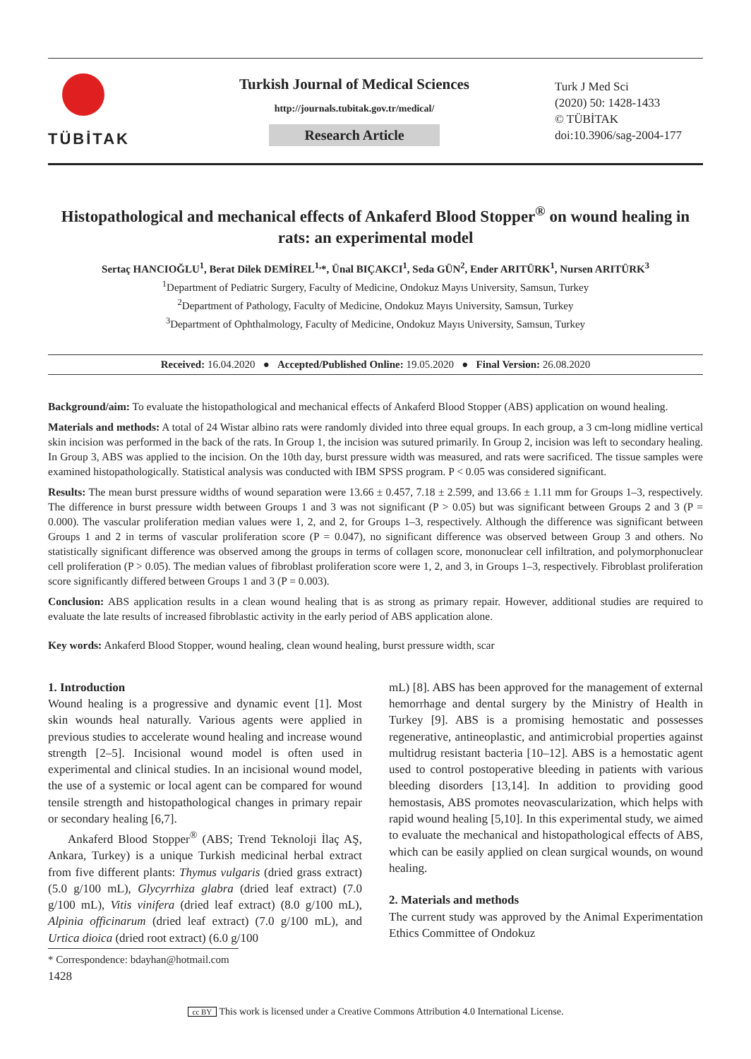TÜBİTAK
Turkish Journal of Medical Sciences
http://journals.tubitak.gov.tr/medical/
Research Article
Turk J Med Sci
(2020) 50: 1428-1433
© TÜBİTAK
doi:10.3906/sag-2004-177
Histopathological and mechanical effects of Ankaferd Blood Stopper<sup>®</sup> on wound healing in rats: an experimental model
Sertaç HANCIOĞLU<sup>1</sup>, Berat Dilek DEMİREL<sup>1,</sup>*, Ünal BIÇAKCI<sup>1</sup>, Seda GÜN<sup>2</sup>, Ender ARITÜRK<sup>1</sup>, Nursen ARITÜRK<sup>3</sup>
<sup>1</sup> Department of Pediatric Surgery, Faculty of Medicine, Ondokuz Mayıs University, Samsun, Turkey
<sup>2</sup> Department of Pathology, Faculty of Medicine, Ondokuz Mayıs University, Samsun, Turkey
<sup>3</sup> Department of Ophthalmology, Faculty of Medicine, Ondokuz Mayıs University, Samsun, Turkey
Received: 16.04.2020 ● Accepted/Published Online: 19.05.2020 ● Final Version: 26.08.2020
Background/aim: To evaluate the histopathological and mechanical effects of Ankaferd Blood Stopper (ABS) application on wound healing.
Materials and methods: A total of 24 Wistar albino rats were randomly divided into three equal groups. In each group, a 3 cm-long midline vertical skin incision was performed in the back of the rats. In Group 1, the incision was sutured primarily. In Group 2, incision was left to secondary healing. In Group 3, ABS was applied to the incision. On the 10th day, burst pressure width was measured, and rats were sacrificed. The tissue samples were examined histopathologically. Statistical analysis was conducted with IBM SPSS program. P < 0.05 was considered significant.
Results: The mean burst pressure widths of wound separation were 13.66 ± 0.457, 7.18 ± 2.599, and 13.66 ± 1.11 mm for Groups 1–3, respectively. The difference in burst pressure width between Groups 1 and 3 was not significant (P > 0.05) but was significant between Groups 2 and 3 (P = 0.000). The vascular proliferation median values were 1, 2, and 2, for Groups 1–3, respectively. Although the difference was significant between Groups 1 and 2 in terms of vascular proliferation score (P = 0.047), no significant difference was observed between Group 3 and others. No statistically significant difference was observed among the groups in terms of collagen score, mononuclear cell infiltration, and polymorphonuclear cell proliferation (P > 0.05). The median values of fibroblast proliferation score were 1, 2, and 3, in Groups 1–3, respectively. Fibroblast proliferation score significantly differed between Groups 1 and 3 (P = 0.003).
Conclusion: ABS application results in a clean wound healing that is as strong as primary repair. However, additional studies are required to evaluate the late results of increased fibroblastic activity in the early period of ABS application alone.
Key words: Ankaferd Blood Stopper, wound healing, clean wound healing, burst pressure width, scar
1. Introduction
Wound healing is a progressive and dynamic event [1]. Most skin wounds heal naturally. Various agents were applied in previous studies to accelerate wound healing and increase wound strength [2–5]. Incisional wound model is often used in experimental and clinical studies. In an incisional wound model, the use of a systemic or local agent can be compared for wound tensile strength and histopathological changes in primary repair or secondary healing [6,7].
Ankaferd Blood Stopper<sup>®</sup> (ABS; Trend Teknoloji İlaç AŞ, Ankara, Turkey) is a unique Turkish medicinal herbal extract from five different plants: Thymus vulgaris (dried grass extract) (5.0 g/100 mL), Glycyrrhiza glabra (dried leaf extract) (7.0 g/100 mL), Vitis vinifera (dried leaf extract) (8.0 g/100 mL), Alpinia officinarum (dried leaf extract) (7.0 g/100 mL), and Urtica dioica (dried root extract) (6.0 g/100
* Correspondence: bdayhan@hotmail.com
1428
mL) [8]. ABS has been approved for the management of external hemorrhage and dental surgery by the Ministry of Health in Turkey [9]. ABS is a promising hemostatic and possesses regenerative, antineoplastic, and antimicrobial properties against multidrug resistant bacteria [10–12]. ABS is a hemostatic agent used to control postoperative bleeding in patients with various bleeding disorders [13,14]. In addition to providing good hemostasis, ABS promotes neovascularization, which helps with rapid wound healing [5,10]. In this experimental study, we aimed to evaluate the mechanical and histopathological effects of ABS, which can be easily applied on clean surgical wounds, on wound healing.
2. Materials and methods
The current study was approved by the Animal Experimentation Ethics Committee of Ondokuz
cc BY This work is licensed under a Creative Commons Attribution 4.0 International License.